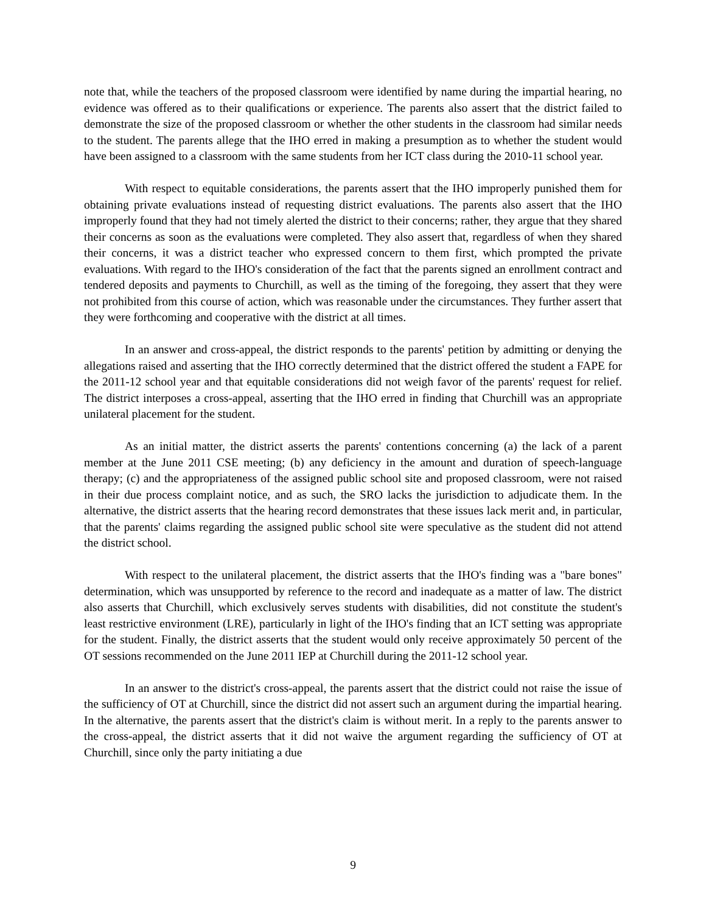note that, while the teachers of the proposed classroom were identified by name during the impartial hearing, no evidence was offered as to their qualifications or experience. The parents also assert that the district failed to demonstrate the size of the proposed classroom or whether the other students in the classroom had similar needs to the student. The parents allege that the IHO erred in making a presumption as to whether the student would have been assigned to a classroom with the same students from her ICT class during the 2010-11 school year.
With respect to equitable considerations, the parents assert that the IHO improperly punished them for obtaining private evaluations instead of requesting district evaluations. The parents also assert that the IHO improperly found that they had not timely alerted the district to their concerns; rather, they argue that they shared their concerns as soon as the evaluations were completed. They also assert that, regardless of when they shared their concerns, it was a district teacher who expressed concern to them first, which prompted the private evaluations. With regard to the IHO's consideration of the fact that the parents signed an enrollment contract and tendered deposits and payments to Churchill, as well as the timing of the foregoing, they assert that they were not prohibited from this course of action, which was reasonable under the circumstances. They further assert that they were forthcoming and cooperative with the district at all times.
In an answer and cross-appeal, the district responds to the parents' petition by admitting or denying the allegations raised and asserting that the IHO correctly determined that the district offered the student a FAPE for the 2011-12 school year and that equitable considerations did not weigh favor of the parents' request for relief. The district interposes a cross-appeal, asserting that the IHO erred in finding that Churchill was an appropriate unilateral placement for the student.
As an initial matter, the district asserts the parents' contentions concerning (a) the lack of a parent member at the June 2011 CSE meeting; (b) any deficiency in the amount and duration of speech-language therapy; (c) and the appropriateness of the assigned public school site and proposed classroom, were not raised in their due process complaint notice, and as such, the SRO lacks the jurisdiction to adjudicate them. In the alternative, the district asserts that the hearing record demonstrates that these issues lack merit and, in particular, that the parents' claims regarding the assigned public school site were speculative as the student did not attend the district school.
With respect to the unilateral placement, the district asserts that the IHO's finding was a "bare bones" determination, which was unsupported by reference to the record and inadequate as a matter of law. The district also asserts that Churchill, which exclusively serves students with disabilities, did not constitute the student's least restrictive environment (LRE), particularly in light of the IHO's finding that an ICT setting was appropriate for the student. Finally, the district asserts that the student would only receive approximately 50 percent of the OT sessions recommended on the June 2011 IEP at Churchill during the 2011-12 school year.
In an answer to the district's cross-appeal, the parents assert that the district could not raise the issue of the sufficiency of OT at Churchill, since the district did not assert such an argument during the impartial hearing. In the alternative, the parents assert that the district's claim is without merit. In a reply to the parents answer to the cross-appeal, the district asserts that it did not waive the argument regarding the sufficiency of OT at Churchill, since only the party initiating a due
9